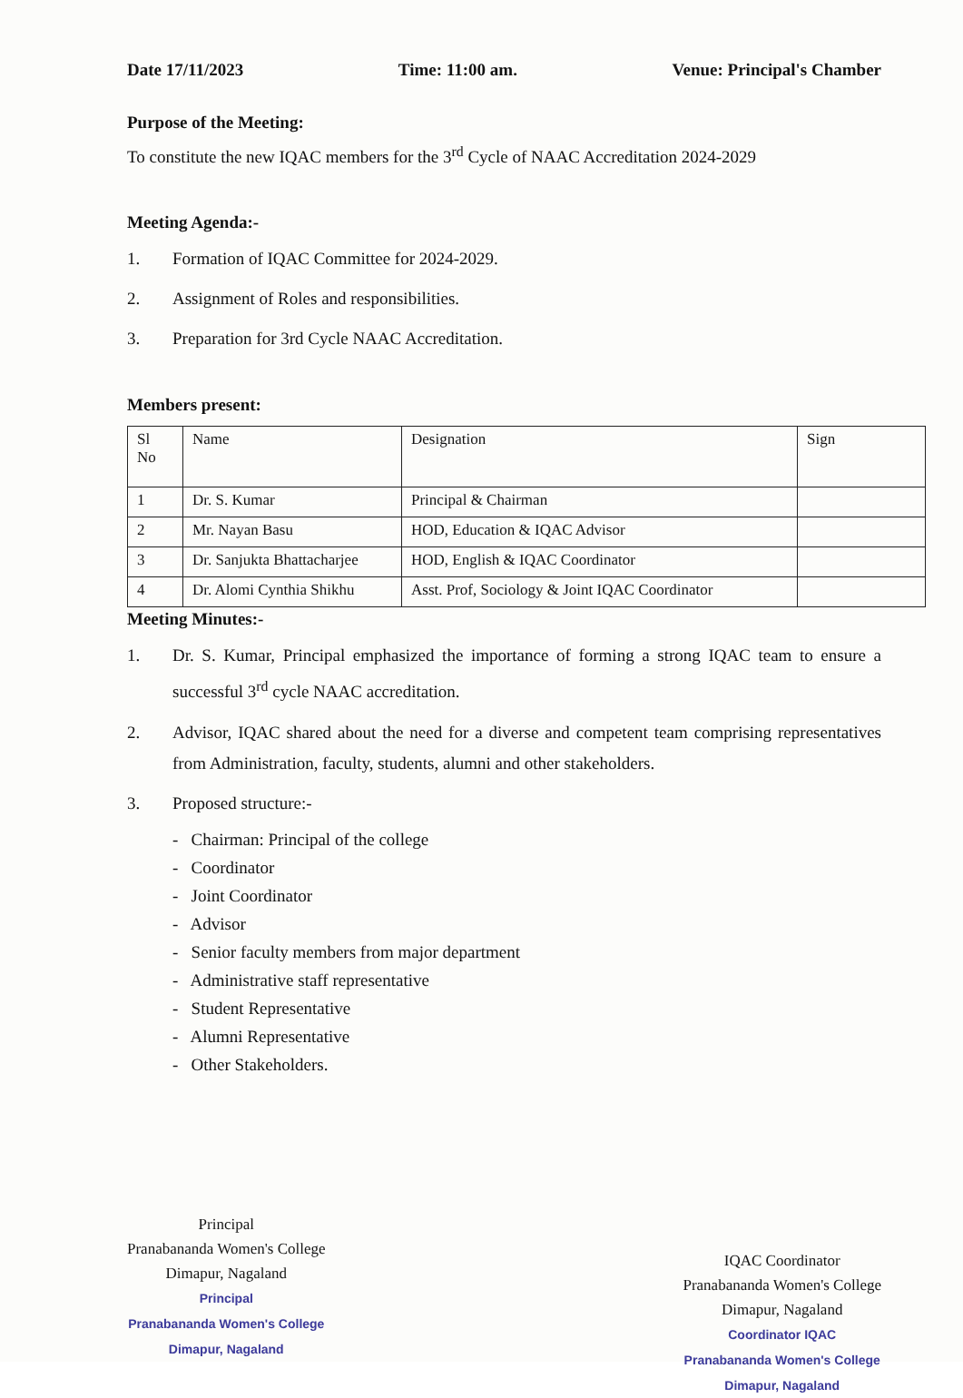Date 17/11/2023 Time: 11:00 am. Venue: Principal's Chamber
Purpose of the Meeting:
To constitute the new IQAC members for the 3<sup>rd</sup> Cycle of NAAC Accreditation 2024-2029
Meeting Agenda:-
1. Formation of IQAC Committee for 2024-2029.
2. Assignment of Roles and responsibilities.
3. Preparation for 3rd Cycle NAAC Accreditation.
Members present:
| Sl No | Name | Designation | Sign |
| --- | --- | --- | --- |
| 1 | Dr. S. Kumar | Principal & Chairman | |
| 2 | Mr. Nayan Basu | HOD, Education & IQAC Advisor | |
| 3 | Dr. Sanjukta Bhattacharjee | HOD, English & IQAC Coordinator | |
| 4 | Dr. Alomi Cynthia Shikhu | Asst. Prof, Sociology & Joint IQAC Coordinator | |
Meeting Minutes:-
1. Dr. S. Kumar, Principal emphasized the importance of forming a strong IQAC team to ensure a successful 3<sup>rd</sup> cycle NAAC accreditation.
2. Advisor, IQAC shared about the need for a diverse and competent team comprising representatives from Administration, faculty, students, alumni and other stakeholders.
3. Proposed structure:-
- Chairman: Principal of the college
- Coordinator
- Joint Coordinator
- Advisor
- Senior faculty members from major department
- Administrative staff representative
- Student Representative
- Alumni Representative
- Other Stakeholders.
Principal
Pranabananda Women's College
Dimapur, Nagaland
Principal
Pranabananda Women's College
Dimapur, Nagaland
IQAC Coordinator
Pranabananda Women's College
Dimapur, Nagaland
Coordinator IQAC
Pranabananda Women's College
Dimapur, Nagaland